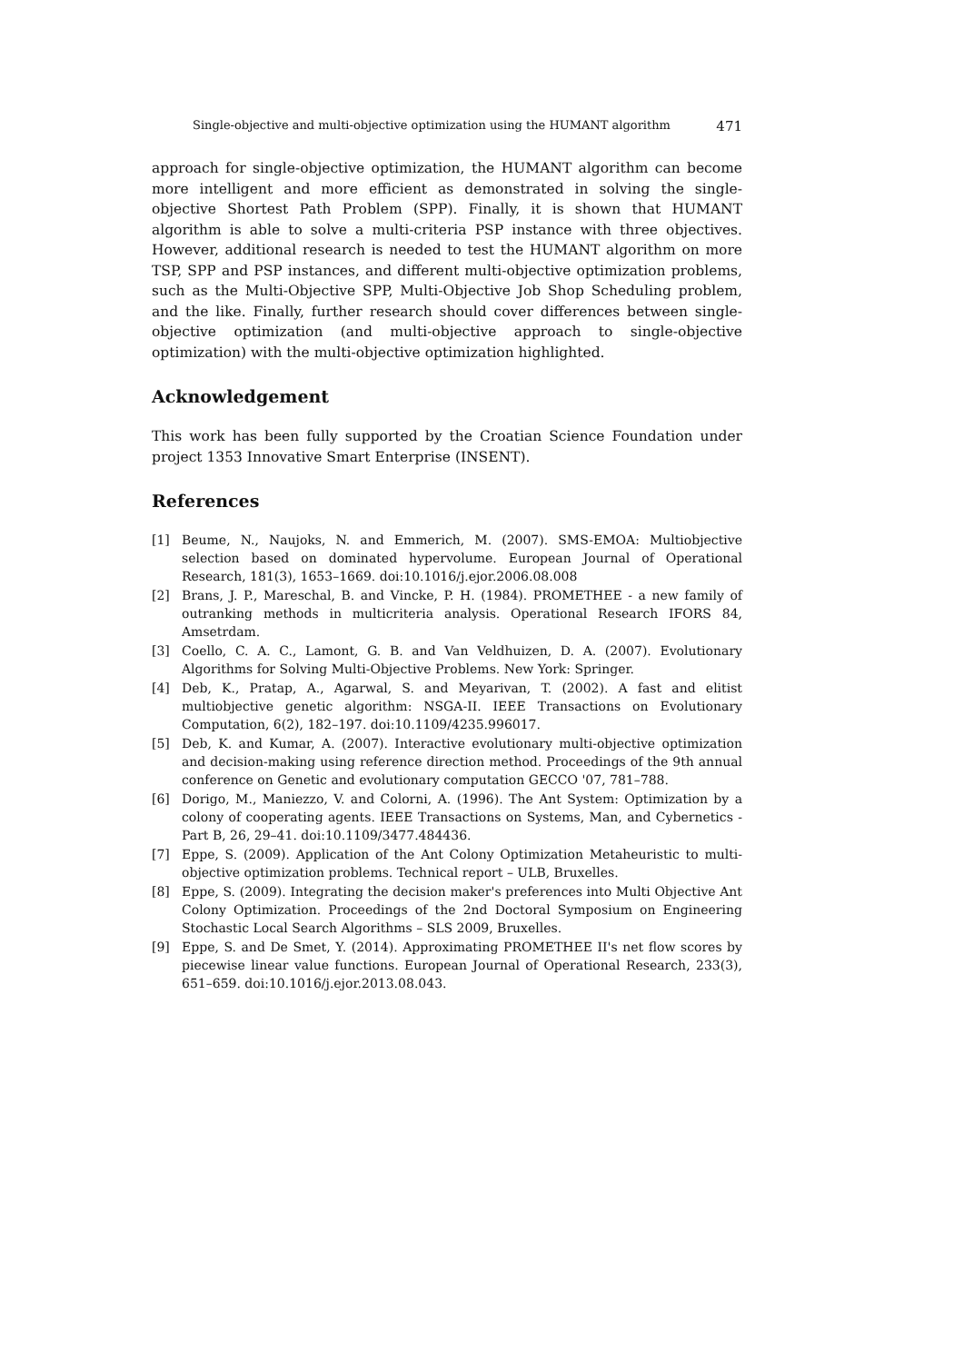Single-objective and multi-objective optimization using the HUMANT algorithm 471
approach for single-objective optimization, the HUMANT algorithm can become more intelligent and more efficient as demonstrated in solving the single-objective Shortest Path Problem (SPP). Finally, it is shown that HUMANT algorithm is able to solve a multi-criteria PSP instance with three objectives. However, additional research is needed to test the HUMANT algorithm on more TSP, SPP and PSP instances, and different multi-objective optimization problems, such as the Multi-Objective SPP, Multi-Objective Job Shop Scheduling problem, and the like. Finally, further research should cover differences between single-objective optimization (and multi-objective approach to single-objective optimization) with the multi-objective optimization highlighted.
Acknowledgement
This work has been fully supported by the Croatian Science Foundation under project 1353 Innovative Smart Enterprise (INSENT).
References
[1] Beume, N., Naujoks, N. and Emmerich, M. (2007). SMS-EMOA: Multiobjective selection based on dominated hypervolume. European Journal of Operational Research, 181(3), 1653–1669. doi:10.1016/j.ejor.2006.08.008
[2] Brans, J. P., Mareschal, B. and Vincke, P. H. (1984). PROMETHEE - a new family of outranking methods in multicriteria analysis. Operational Research IFORS 84, Amsetrdam.
[3] Coello, C. A. C., Lamont, G. B. and Van Veldhuizen, D. A. (2007). Evolutionary Algorithms for Solving Multi-Objective Problems. New York: Springer.
[4] Deb, K., Pratap, A., Agarwal, S. and Meyarivan, T. (2002). A fast and elitist multiobjective genetic algorithm: NSGA-II. IEEE Transactions on Evolutionary Computation, 6(2), 182–197. doi:10.1109/4235.996017.
[5] Deb, K. and Kumar, A. (2007). Interactive evolutionary multi-objective optimization and decision-making using reference direction method. Proceedings of the 9th annual conference on Genetic and evolutionary computation GECCO '07, 781–788.
[6] Dorigo, M., Maniezzo, V. and Colorni, A. (1996). The Ant System: Optimization by a colony of cooperating agents. IEEE Transactions on Systems, Man, and Cybernetics - Part B, 26, 29–41. doi:10.1109/3477.484436.
[7] Eppe, S. (2009). Application of the Ant Colony Optimization Metaheuristic to multi-objective optimization problems. Technical report – ULB, Bruxelles.
[8] Eppe, S. (2009). Integrating the decision maker's preferences into Multi Objective Ant Colony Optimization. Proceedings of the 2nd Doctoral Symposium on Engineering Stochastic Local Search Algorithms – SLS 2009, Bruxelles.
[9] Eppe, S. and De Smet, Y. (2014). Approximating PROMETHEE II's net flow scores by piecewise linear value functions. European Journal of Operational Research, 233(3), 651–659. doi:10.1016/j.ejor.2013.08.043.